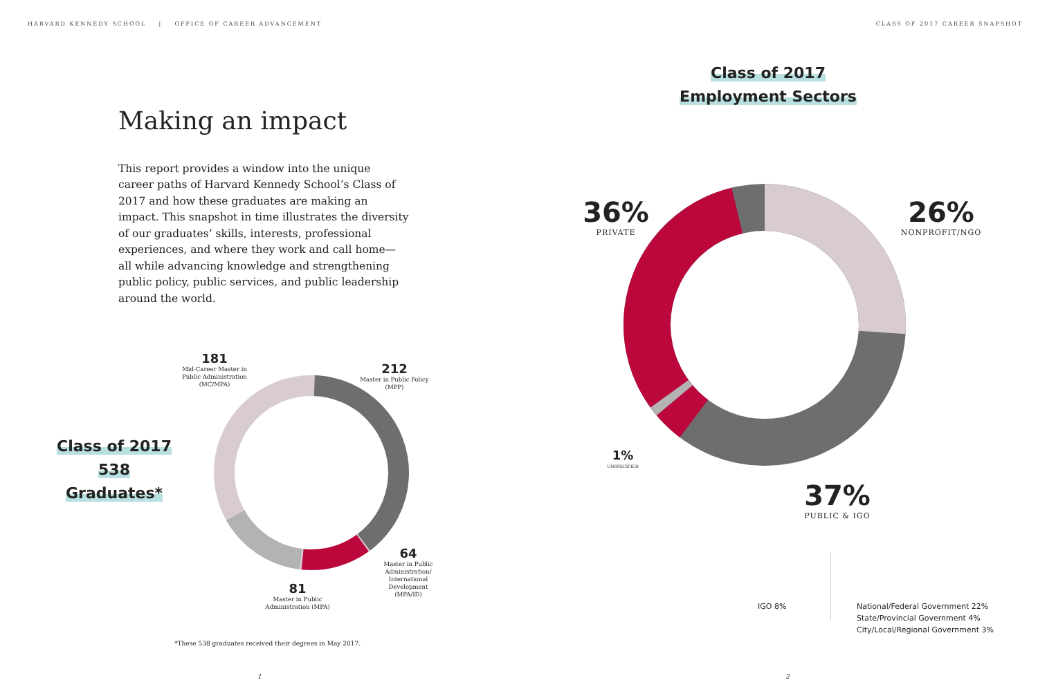HARVARD KENNEDY SCHOOL | OFFICE OF CAREER ADVANCEMENT
CLASS OF 2017 CAREER SNAPSHOT
Making an impact
This report provides a window into the unique career paths of Harvard Kennedy School’s Class of 2017 and how these graduates are making an impact. This snapshot in time illustrates the diversity of our graduates’ skills, interests, professional experiences, and where they work and call home—all while advancing knowledge and strengthening public policy, public services, and public leadership around the world.
Class of 2017
538 Graduates*
181
Mid-Career Master in Public Administration (MC/MPA)
212
Master in Public Policy (MPP)
64
Master in Public Administration/ International Development (MPA/ID)
81
Master in Public Administration (MPA)
*These 538 graduates received their degrees in May 2017.
1
Class of 2017
Employment Sectors
36%
PRIVATE
26%
NONPROFIT/NGO
37%
PUBLIC & IGO
1%
UNSPECIFIED
IGO 8%
National/Federal Government 22%
State/Provincial Government 4%
City/Local/Regional Government 3%
2